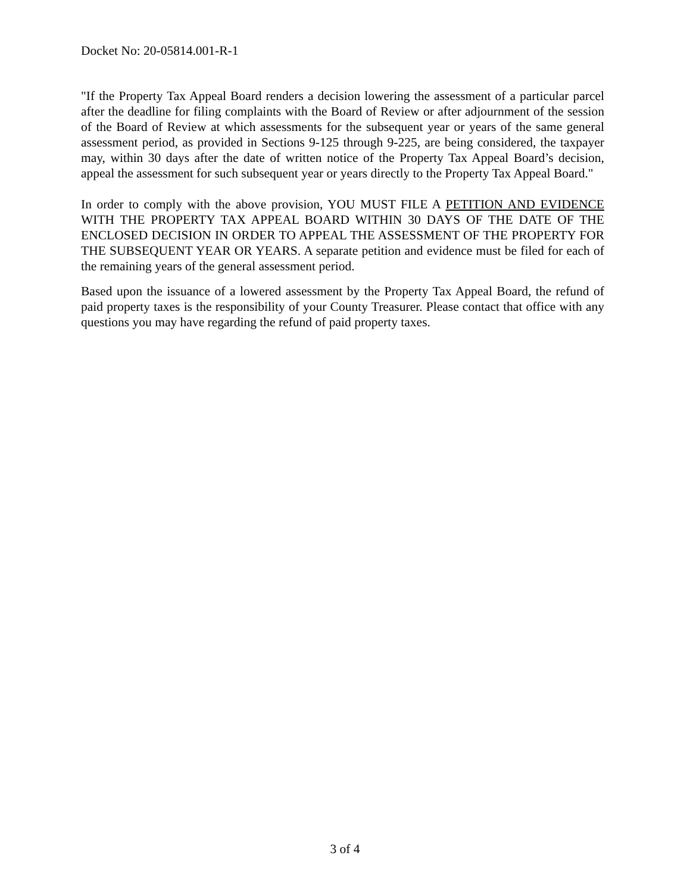Docket No: 20-05814.001-R-1
"If the Property Tax Appeal Board renders a decision lowering the assessment of a particular parcel after the deadline for filing complaints with the Board of Review or after adjournment of the session of the Board of Review at which assessments for the subsequent year or years of the same general assessment period, as provided in Sections 9-125 through 9-225, are being considered, the taxpayer may, within 30 days after the date of written notice of the Property Tax Appeal Board’s decision, appeal the assessment for such subsequent year or years directly to the Property Tax Appeal Board."
In order to comply with the above provision, YOU MUST FILE A PETITION AND EVIDENCE WITH THE PROPERTY TAX APPEAL BOARD WITHIN 30 DAYS OF THE DATE OF THE ENCLOSED DECISION IN ORDER TO APPEAL THE ASSESSMENT OF THE PROPERTY FOR THE SUBSEQUENT YEAR OR YEARS. A separate petition and evidence must be filed for each of the remaining years of the general assessment period.
Based upon the issuance of a lowered assessment by the Property Tax Appeal Board, the refund of paid property taxes is the responsibility of your County Treasurer. Please contact that office with any questions you may have regarding the refund of paid property taxes.
3 of 4